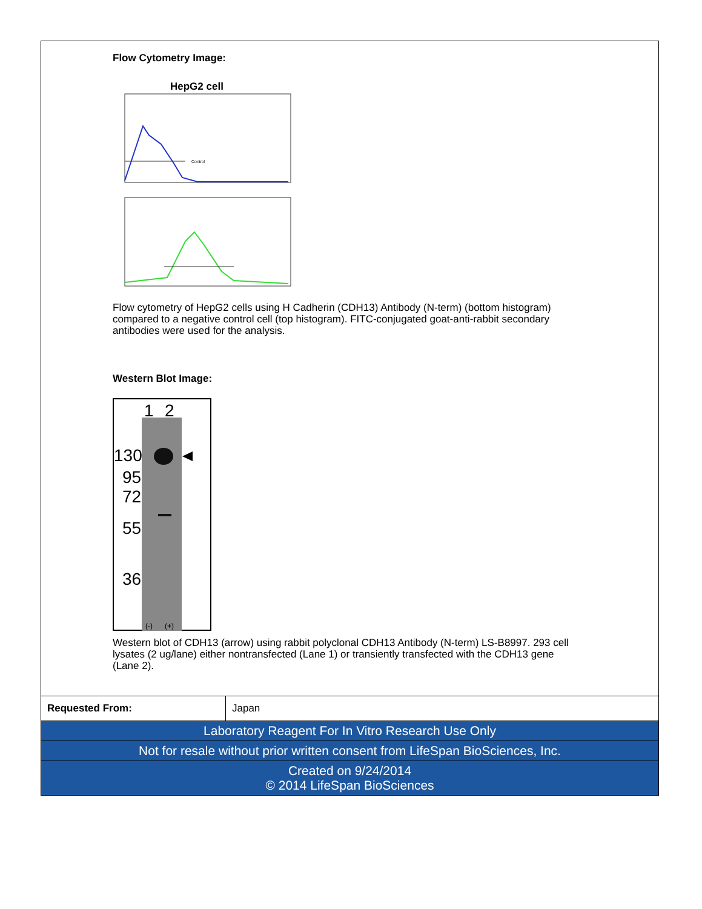Flow Cytometry Image:
HepG2 cell
Control
Flow cytometry of HepG2 cells using H Cadherin (CDH13) Antibody (N-term) (bottom histogram) compared to a negative control cell (top histogram). FITC-conjugated goat-anti-rabbit secondary antibodies were used for the analysis.
Western Blot Image:
1
2
130
95
72
55
36
(-)
(+)
Western blot of CDH13 (arrow) using rabbit polyclonal CDH13 Antibody (N-term) LS-B8997. 293 cell lysates (2 ug/lane) either nontransfected (Lane 1) or transiently transfected with the CDH13 gene (Lane 2).
| Requested From: | Japan |
| Laboratory Reagent For In Vitro Research Use Only | |
| Not for resale without prior written consent from LifeSpan BioSciences, Inc. | |
| Created on 9/24/2014 © 2014 LifeSpan BioSciences | |